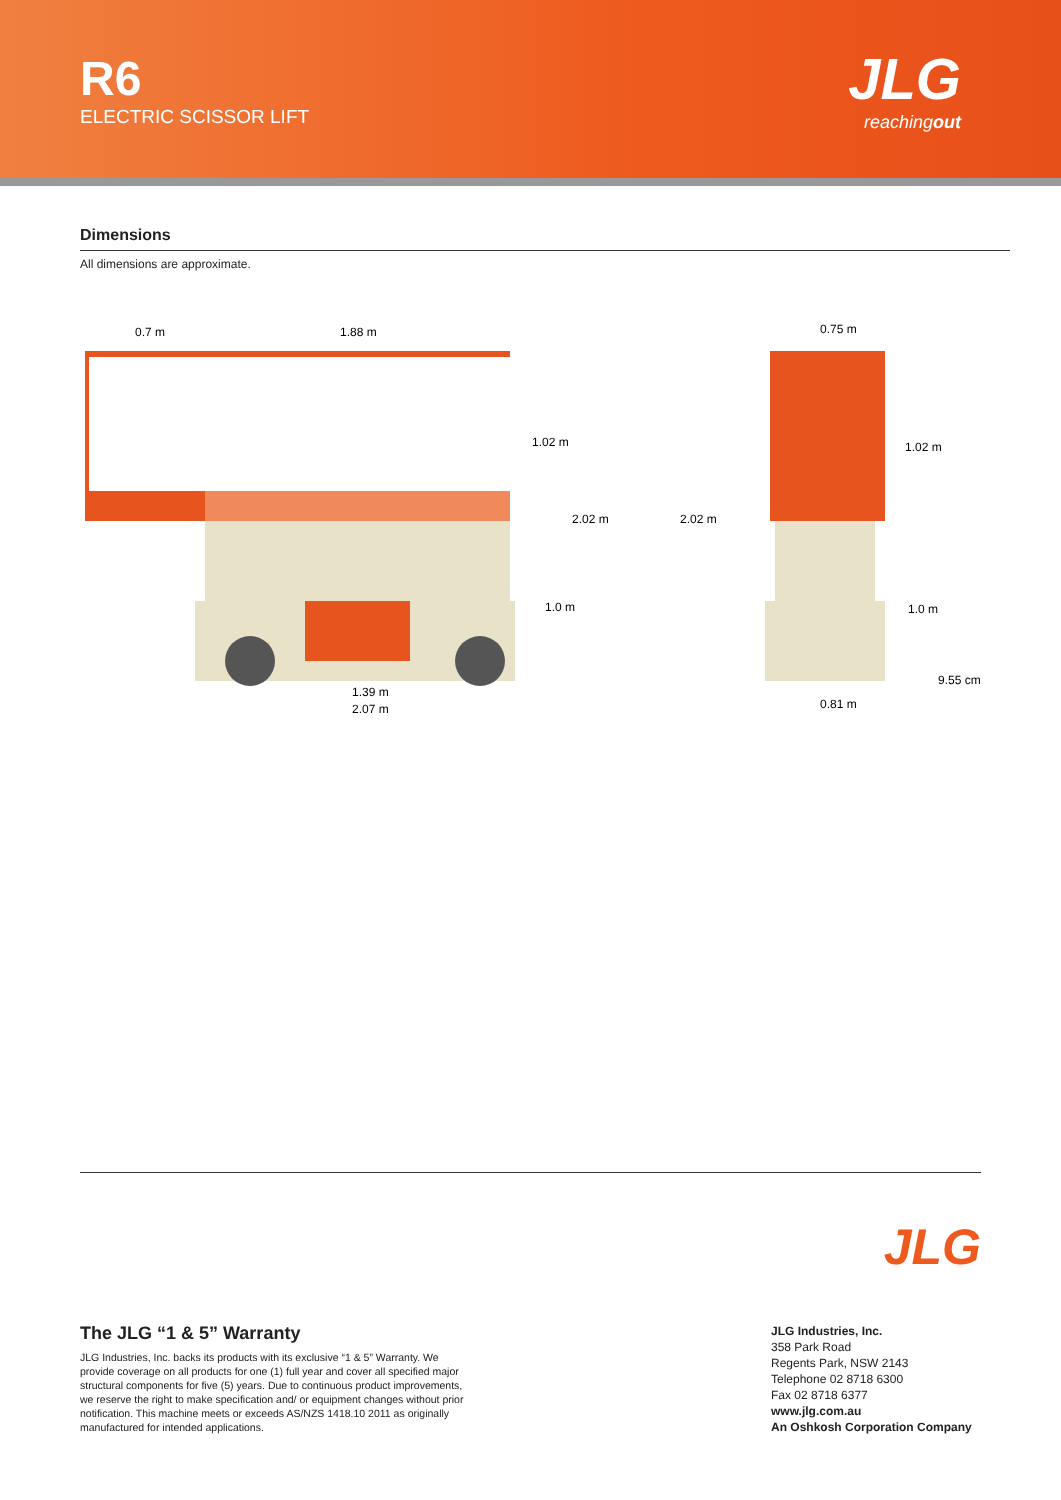R6
ELECTRIC SCISSOR LIFT
JLG
reachingout
Dimensions
All dimensions are approximate.
0.7 m
1.88 m
1.02 m
2.02 m
1.0 m
1.39 m
2.07 m
0.75 m
2.02 m
1.02 m
1.0 m
9.55 cm
0.81 m
JLG
The JLG “1 & 5” Warranty
JLG Industries, Inc. backs its products with its exclusive “1 & 5” Warranty. We provide coverage on all products for one (1) full year and cover all specified major structural components for five (5) years. Due to continuous product improvements, we reserve the right to make specification and/ or equipment changes without prior notification. This machine meets or exceeds AS/NZS 1418.10 2011 as originally manufactured for intended applications.
JLG Industries, Inc.
358 Park Road
Regents Park, NSW 2143
Telephone 02 8718 6300
Fax 02 8718 6377
www.jlg.com.au
An Oshkosh Corporation Company